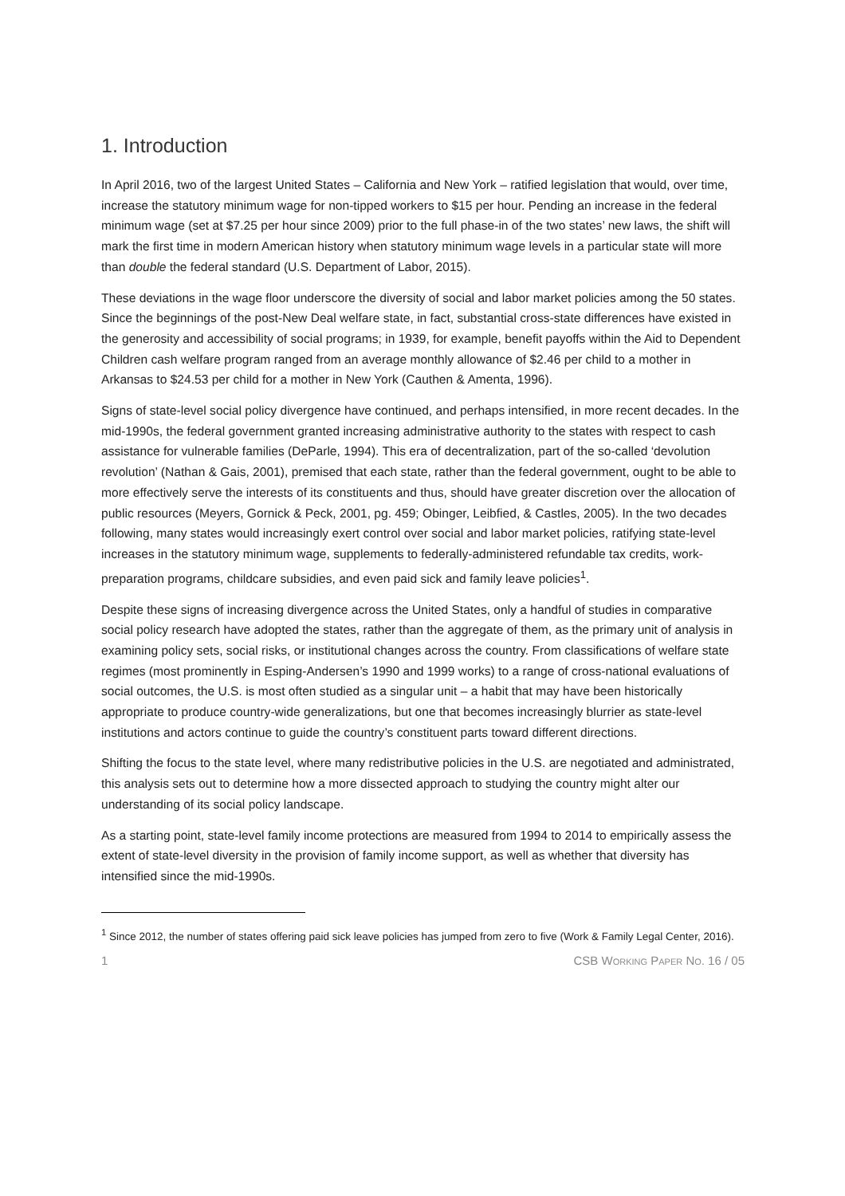1. Introduction
In April 2016, two of the largest United States – California and New York – ratified legislation that would, over time, increase the statutory minimum wage for non-tipped workers to $15 per hour. Pending an increase in the federal minimum wage (set at $7.25 per hour since 2009) prior to the full phase-in of the two states’ new laws, the shift will mark the first time in modern American history when statutory minimum wage levels in a particular state will more than double the federal standard (U.S. Department of Labor, 2015).
These deviations in the wage floor underscore the diversity of social and labor market policies among the 50 states. Since the beginnings of the post-New Deal welfare state, in fact, substantial cross-state differences have existed in the generosity and accessibility of social programs; in 1939, for example, benefit payoffs within the Aid to Dependent Children cash welfare program ranged from an average monthly allowance of $2.46 per child to a mother in Arkansas to $24.53 per child for a mother in New York (Cauthen & Amenta, 1996).
Signs of state-level social policy divergence have continued, and perhaps intensified, in more recent decades. In the mid-1990s, the federal government granted increasing administrative authority to the states with respect to cash assistance for vulnerable families (DeParle, 1994). This era of decentralization, part of the so-called ‘devolution revolution’ (Nathan & Gais, 2001), premised that each state, rather than the federal government, ought to be able to more effectively serve the interests of its constituents and thus, should have greater discretion over the allocation of public resources (Meyers, Gornick & Peck, 2001, pg. 459; Obinger, Leibfied, & Castles, 2005). In the two decades following, many states would increasingly exert control over social and labor market policies, ratifying state-level increases in the statutory minimum wage, supplements to federally-administered refundable tax credits, work-preparation programs, childcare subsidies, and even paid sick and family leave policies<sup>1</sup>.
Despite these signs of increasing divergence across the United States, only a handful of studies in comparative social policy research have adopted the states, rather than the aggregate of them, as the primary unit of analysis in examining policy sets, social risks, or institutional changes across the country. From classifications of welfare state regimes (most prominently in Esping-Andersen’s 1990 and 1999 works) to a range of cross-national evaluations of social outcomes, the U.S. is most often studied as a singular unit – a habit that may have been historically appropriate to produce country-wide generalizations, but one that becomes increasingly blurrier as state-level institutions and actors continue to guide the country’s constituent parts toward different directions.
Shifting the focus to the state level, where many redistributive policies in the U.S. are negotiated and administrated, this analysis sets out to determine how a more dissected approach to studying the country might alter our understanding of its social policy landscape.
As a starting point, state-level family income protections are measured from 1994 to 2014 to empirically assess the extent of state-level diversity in the provision of family income support, as well as whether that diversity has intensified since the mid-1990s.
<sup>1</sup> Since 2012, the number of states offering paid sick leave policies has jumped from zero to five (Work & Family Legal Center, 2016).
1 CSB WORKING PAPER NO. 16 / 05